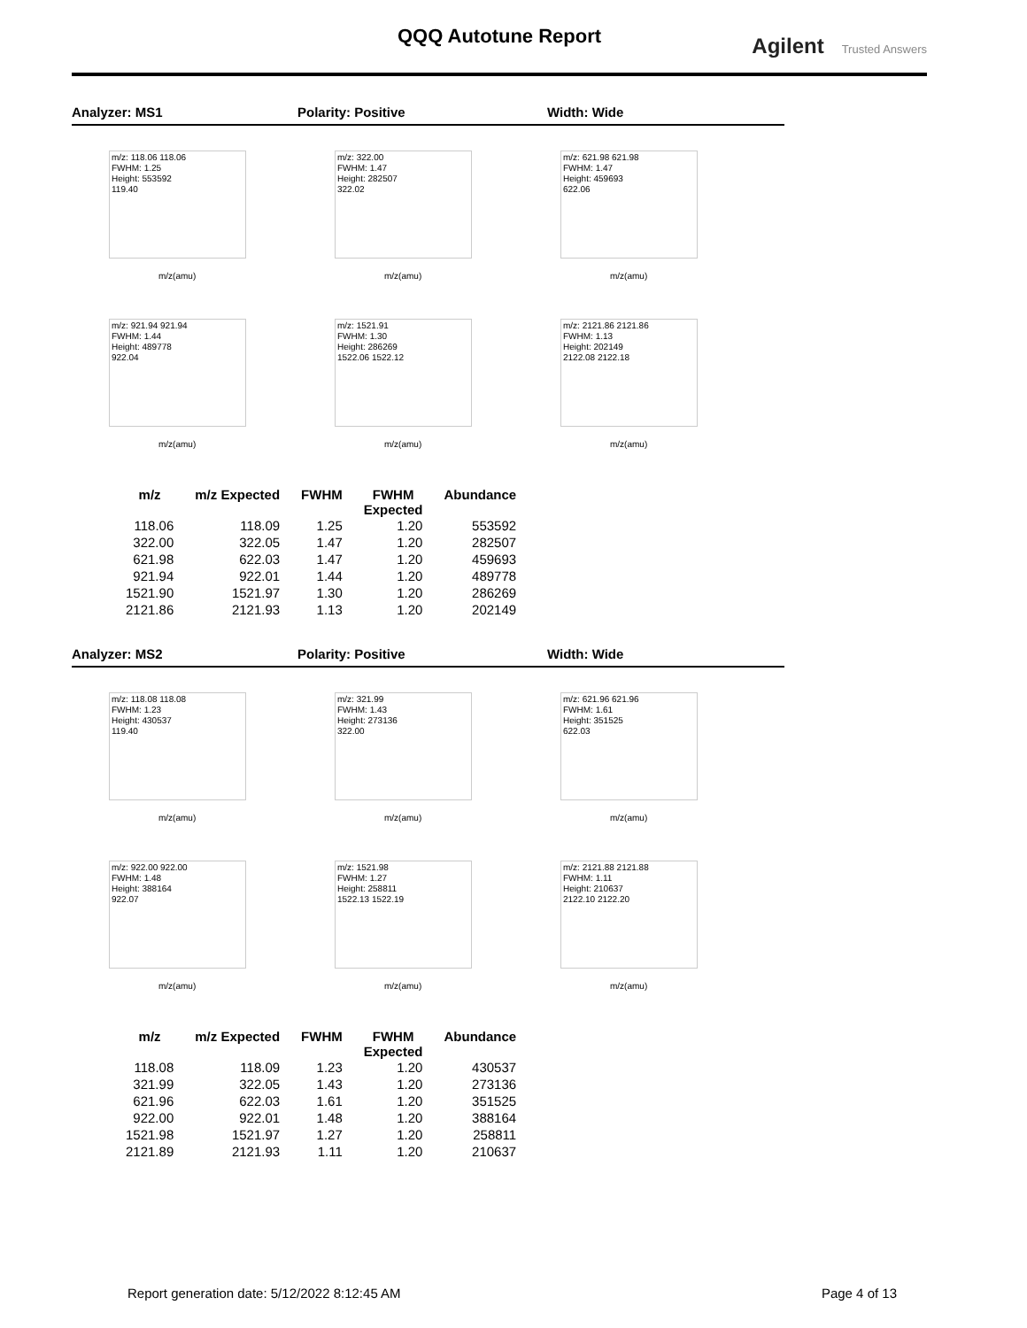QQQ Autotune Report
Agilent Trusted Answers
Analyzer: MS1 Polarity: Positive Width: Wide
m/z: 118.06 118.06
FWHM: 1.25
Height: 553592
119.40
m/z(amu)
m/z: 322.00
FWHM: 1.47
Height: 282507
322.02
m/z(amu)
m/z: 621.98 621.98
FWHM: 1.47
Height: 459693
622.06
m/z(amu)
m/z: 921.94 921.94
FWHM: 1.44
Height: 489778
922.04
m/z(amu)
m/z: 1521.91
FWHM: 1.30
Height: 286269
1522.06 1522.12
m/z(amu)
m/z: 2121.86 2121.86
FWHM: 1.13
Height: 202149
2122.08 2122.18
m/z(amu)
| m/z | m/z Expected | FWHM | FWHM Expected | Abundance |
| --- | --- | --- | --- | --- |
| 118.06 | 118.09 | 1.25 | 1.20 | 553592 |
| 322.00 | 322.05 | 1.47 | 1.20 | 282507 |
| 621.98 | 622.03 | 1.47 | 1.20 | 459693 |
| 921.94 | 922.01 | 1.44 | 1.20 | 489778 |
| 1521.90 | 1521.97 | 1.30 | 1.20 | 286269 |
| 2121.86 | 2121.93 | 1.13 | 1.20 | 202149 |
Analyzer: MS2 Polarity: Positive Width: Wide
m/z: 118.08 118.08
FWHM: 1.23
Height: 430537
119.40
m/z(amu)
m/z: 321.99
FWHM: 1.43
Height: 273136
322.00
m/z(amu)
m/z: 621.96 621.96
FWHM: 1.61
Height: 351525
622.03
m/z(amu)
m/z: 922.00 922.00
FWHM: 1.48
Height: 388164
922.07
m/z(amu)
m/z: 1521.98
FWHM: 1.27
Height: 258811
1522.13 1522.19
m/z(amu)
m/z: 2121.88 2121.88
FWHM: 1.11
Height: 210637
2122.10 2122.20
m/z(amu)
| m/z | m/z Expected | FWHM | FWHM Expected | Abundance |
| --- | --- | --- | --- | --- |
| 118.08 | 118.09 | 1.23 | 1.20 | 430537 |
| 321.99 | 322.05 | 1.43 | 1.20 | 273136 |
| 621.96 | 622.03 | 1.61 | 1.20 | 351525 |
| 922.00 | 922.01 | 1.48 | 1.20 | 388164 |
| 1521.98 | 1521.97 | 1.27 | 1.20 | 258811 |
| 2121.89 | 2121.93 | 1.11 | 1.20 | 210637 |
Report generation date: 5/12/2022 8:12:45 AM Page 4 of 13